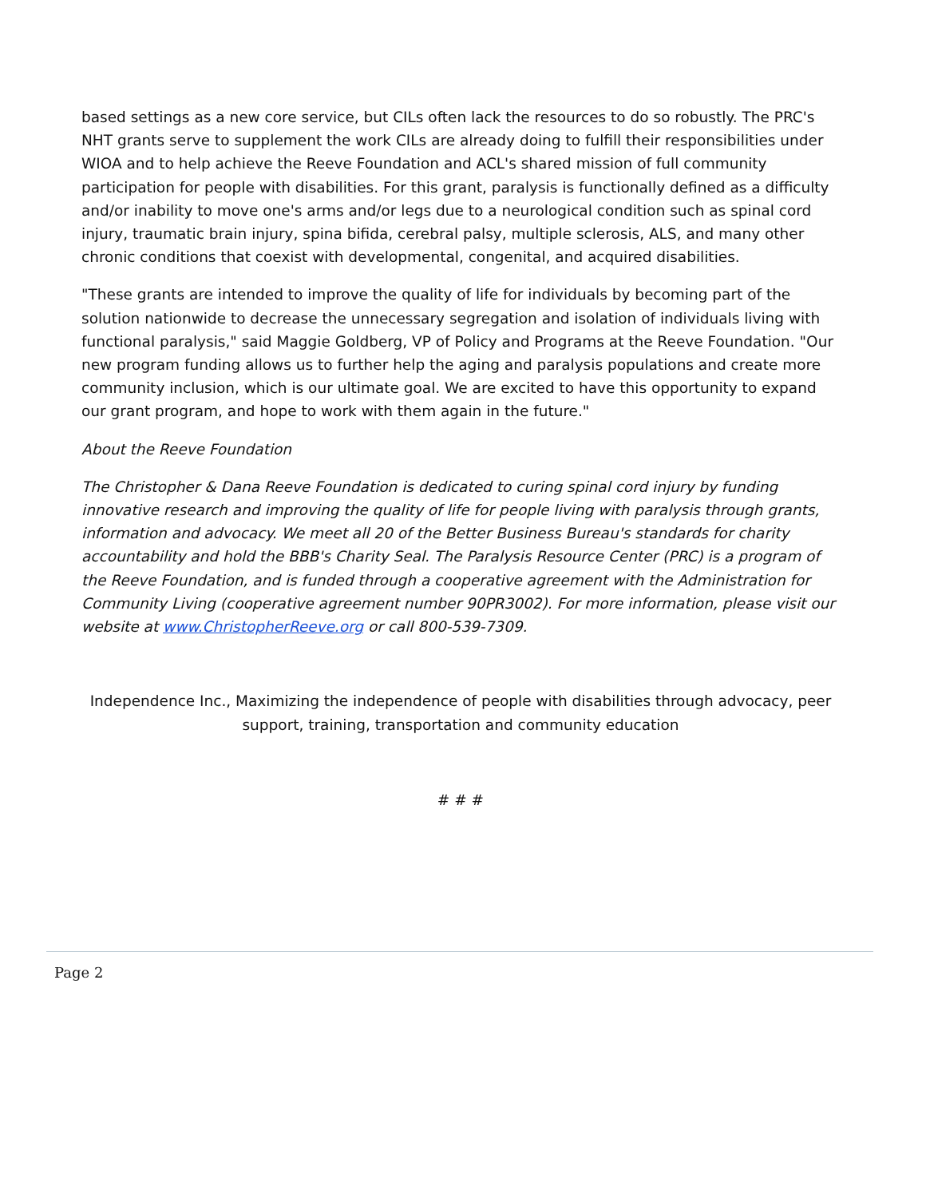based settings as a new core service, but CILs often lack the resources to do so robustly. The PRC's NHT grants serve to supplement the work CILs are already doing to fulfill their responsibilities under WIOA and to help achieve the Reeve Foundation and ACL's shared mission of full community participation for people with disabilities. For this grant, paralysis is functionally defined as a difficulty and/or inability to move one's arms and/or legs due to a neurological condition such as spinal cord injury, traumatic brain injury, spina bifida, cerebral palsy, multiple sclerosis, ALS, and many other chronic conditions that coexist with developmental, congenital, and acquired disabilities.
"These grants are intended to improve the quality of life for individuals by becoming part of the solution nationwide to decrease the unnecessary segregation and isolation of individuals living with functional paralysis," said Maggie Goldberg, VP of Policy and Programs at the Reeve Foundation. "Our new program funding allows us to further help the aging and paralysis populations and create more community inclusion, which is our ultimate goal. We are excited to have this opportunity to expand our grant program, and hope to work with them again in the future."
About the Reeve Foundation
The Christopher & Dana Reeve Foundation is dedicated to curing spinal cord injury by funding innovative research and improving the quality of life for people living with paralysis through grants, information and advocacy. We meet all 20 of the Better Business Bureau's standards for charity accountability and hold the BBB's Charity Seal. The Paralysis Resource Center (PRC) is a program of the Reeve Foundation, and is funded through a cooperative agreement with the Administration for Community Living (cooperative agreement number 90PR3002). For more information, please visit our website at www.ChristopherReeve.org or call 800-539-7309.
Independence Inc., Maximizing the independence of people with disabilities through advocacy, peer support, training, transportation and community education
# # #
Page 2